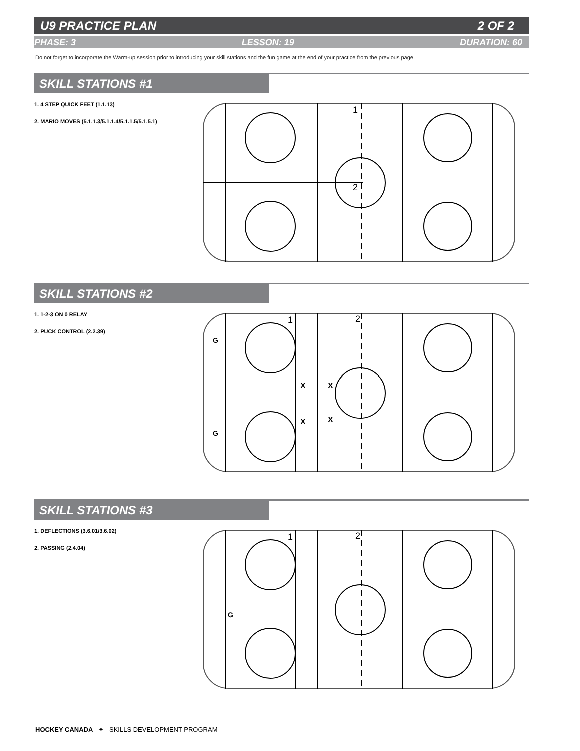U9 PRACTICE PLAN 2 OF 2
PHASE: 3 LESSON: 19 DURATION: 60
Do not forget to incorporate the Warm-up session prior to introducing your skill stations and the fun game at the end of your practice from the previous page.
SKILL STATIONS #1
1. 4 STEP QUICK FEET (1.1.13)
2. MARIO MOVES (5.1.1.3/5.1.1.4/5.1.1.5/5.1.5.1)
1
2
SKILL STATIONS #2
1. 1-2-3 ON 0 RELAY
2. PUCK CONTROL (2.2.39)
1
2
G
G
X
X
X
X
SKILL STATIONS #3
1. DEFLECTIONS (3.6.01/3.6.02)
2. PASSING (2.4.04)
1
2
G
HOCKEY CANADA ✦ SKILLS DEVELOPMENT PROGRAM